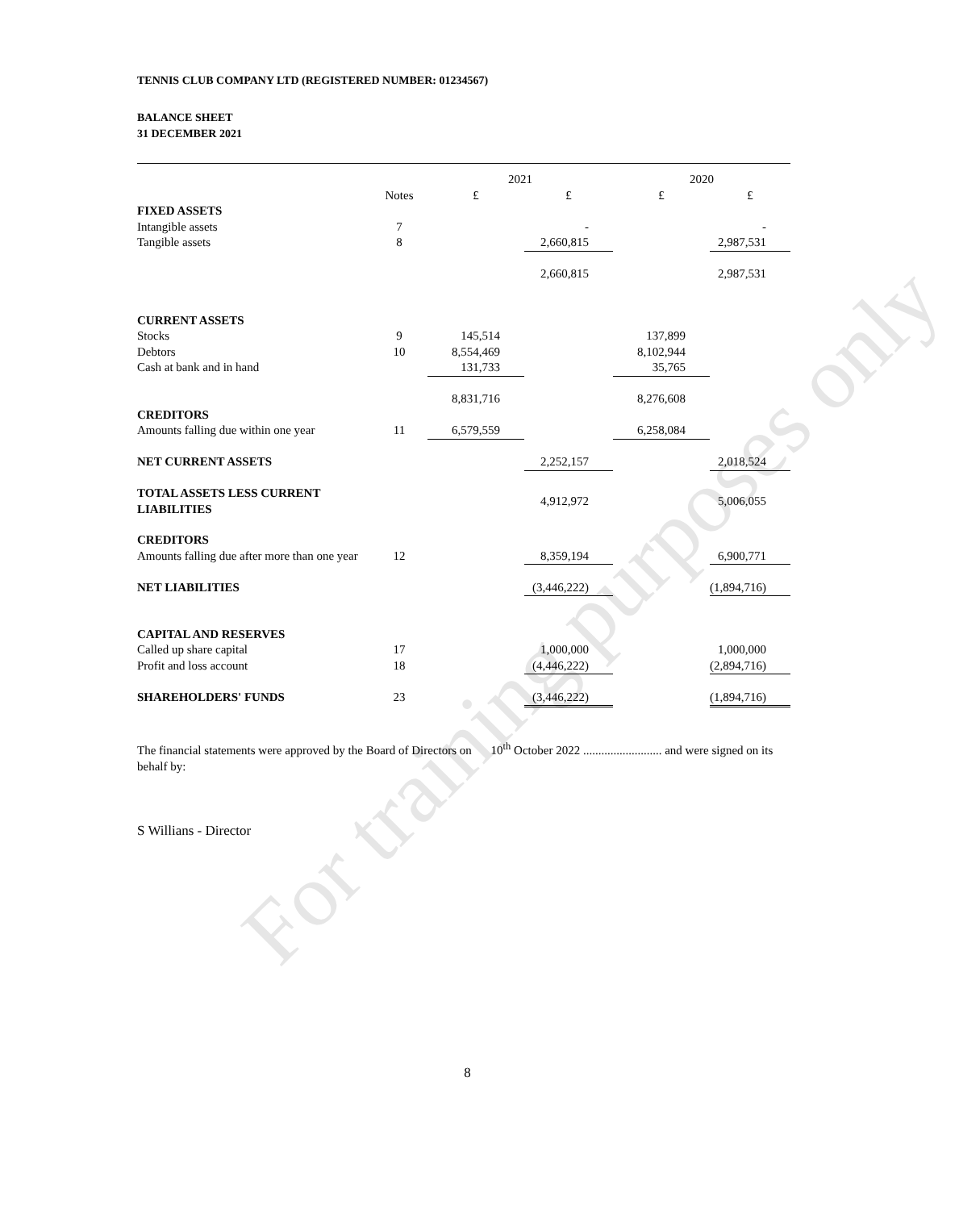For training purposes only
TENNIS CLUB COMPANY LTD (REGISTERED NUMBER: 01234567)
BALANCE SHEET
31 DECEMBER 2021
| | | 2021 | | 2020 | |
| --- | --- | --- | --- | --- | --- |
| | Notes | £ | £ | £ | £ |
| FIXED ASSETS | | | | | |
| Intangible assets | 7 | | - | | - |
| Tangible assets | 8 | | 2,660,815 | | 2,987,531 |
| | | | 2,660,815 | | 2,987,531 |
| CURRENT ASSETS | | | | | |
| Stocks | 9 | 145,514 | | 137,899 | |
| Debtors | 10 | 8,554,469 | | 8,102,944 | |
| Cash at bank and in hand | | 131,733 | | 35,765 | |
| | | 8,831,716 | | 8,276,608 | |
| CREDITORS | | | | | |
| Amounts falling due within one year | 11 | 6,579,559 | | 6,258,084 | |
| NET CURRENT ASSETS | | | 2,252,157 | | 2,018,524 |
| TOTAL ASSETS LESS CURRENT LIABILITIES | | | 4,912,972 | | 5,006,055 |
| CREDITORS | | | | | |
| Amounts falling due after more than one year | 12 | | 8,359,194 | | 6,900,771 |
| NET LIABILITIES | | | (3,446,222) | | (1,894,716) |
| CAPITAL AND RESERVES | | | | | |
| Called up share capital | 17 | | 1,000,000 | | 1,000,000 |
| Profit and loss account | 18 | | (4,446,222) | | (2,894,716) |
| SHAREHOLDERS' FUNDS | 23 | | (3,446,222) | | (1,894,716) |
The financial statements were approved by the Board of Directors on 10<sup>th</sup> October 2022 .......................... and were signed on its behalf by:
S Willians - Director
8